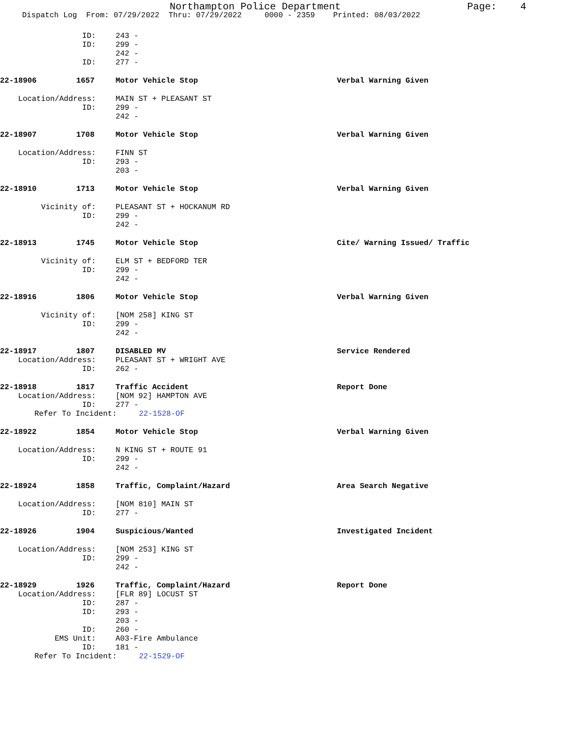Northampton Police Department Page: 4
Dispatch Log From: 07/29/2022 Thru: 07/29/2022 0000 - 2359 Printed: 08/03/2022
ID: 243 -
ID: 299 -
242 -
ID: 277 -
22-18906 1657 Motor Vehicle Stop Verbal Warning Given
Location/Address: MAIN ST + PLEASANT ST
ID: 299 -
242 -
22-18907 1708 Motor Vehicle Stop Verbal Warning Given
Location/Address: FINN ST
ID: 293 -
203 -
22-18910 1713 Motor Vehicle Stop Verbal Warning Given
Vicinity of: PLEASANT ST + HOCKANUM RD
ID: 299 -
242 -
22-18913 1745 Motor Vehicle Stop Cite/ Warning Issued/ Traffic
Vicinity of: ELM ST + BEDFORD TER
ID: 299 -
242 -
22-18916 1806 Motor Vehicle Stop Verbal Warning Given
Vicinity of: [NOM 258] KING ST
ID: 299 -
242 -
22-18917 1807 DISABLED MV Service Rendered
Location/Address: PLEASANT ST + WRIGHT AVE
ID: 262 -
22-18918 1817 Traffic Accident Report Done
Location/Address: [NOM 92] HAMPTON AVE
ID: 277 -
Refer To Incident: 22-1528-OF
22-18922 1854 Motor Vehicle Stop Verbal Warning Given
Location/Address: N KING ST + ROUTE 91
ID: 299 -
242 -
22-18924 1858 Traffic, Complaint/Hazard Area Search Negative
Location/Address: [NOM 810] MAIN ST
ID: 277 -
22-18926 1904 Suspicious/Wanted Investigated Incident
Location/Address: [NOM 253] KING ST
ID: 299 -
242 -
22-18929 1926 Traffic, Complaint/Hazard Report Done
Location/Address: [FLR 89] LOCUST ST
ID: 287 -
ID: 293 -
203 -
ID: 260 -
EMS Unit: A03-Fire Ambulance
ID: 181 -
Refer To Incident: 22-1529-OF